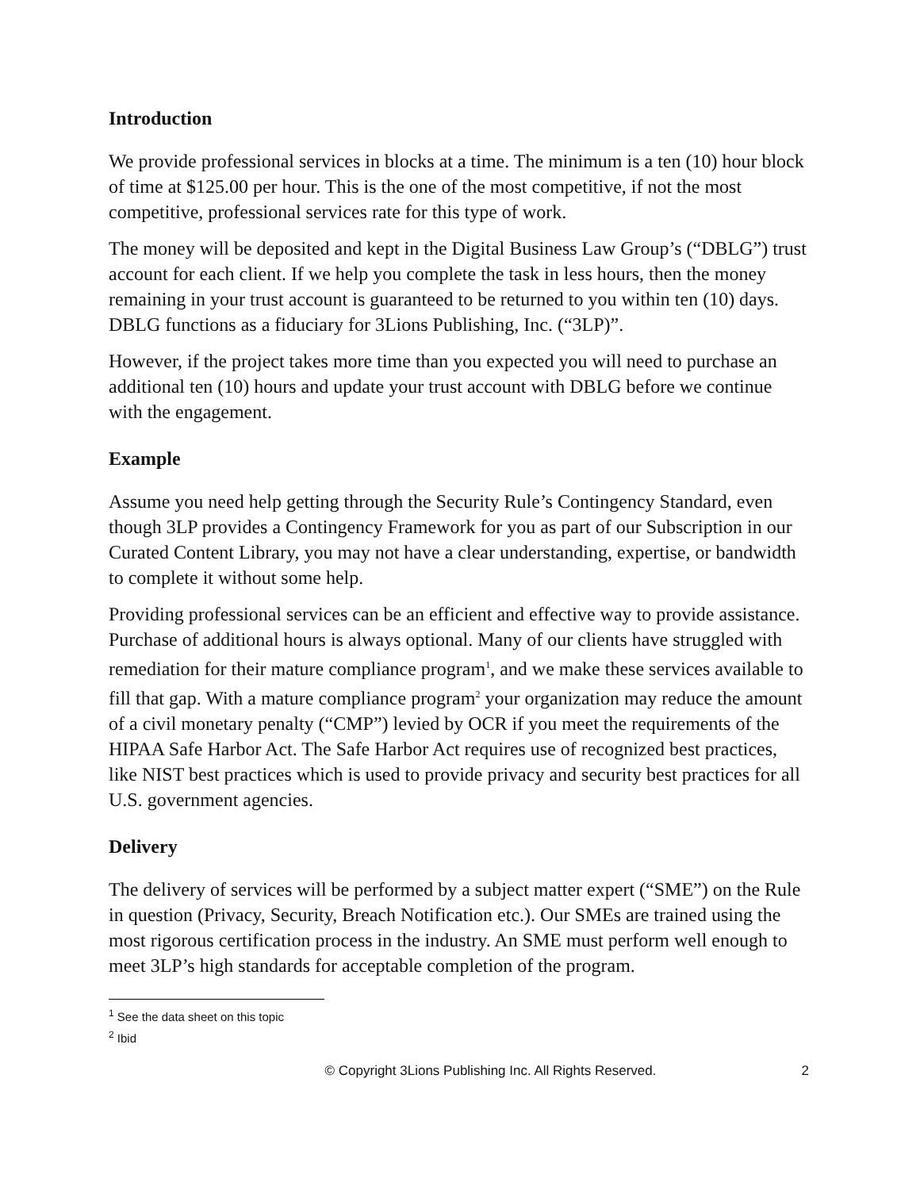Introduction
We provide professional services in blocks at a time. The minimum is a ten (10) hour block of time at $125.00 per hour. This is the one of the most competitive, if not the most competitive, professional services rate for this type of work.
The money will be deposited and kept in the Digital Business Law Group’s (“DBLG”) trust account for each client. If we help you complete the task in less hours, then the money remaining in your trust account is guaranteed to be returned to you within ten (10) days. DBLG functions as a fiduciary for 3Lions Publishing, Inc. (“3LP)”.
However, if the project takes more time than you expected you will need to purchase an additional ten (10) hours and update your trust account with DBLG before we continue with the engagement.
Example
Assume you need help getting through the Security Rule’s Contingency Standard, even though 3LP provides a Contingency Framework for you as part of our Subscription in our Curated Content Library, you may not have a clear understanding, expertise, or bandwidth to complete it without some help.
Providing professional services can be an efficient and effective way to provide assistance. Purchase of additional hours is always optional. Many of our clients have struggled with remediation for their mature compliance program<sup>1</sup>, and we make these services available to fill that gap. With a mature compliance program<sup>2</sup> your organization may reduce the amount of a civil monetary penalty (“CMP”) levied by OCR if you meet the requirements of the HIPAA Safe Harbor Act. The Safe Harbor Act requires use of recognized best practices, like NIST best practices which is used to provide privacy and security best practices for all U.S. government agencies.
Delivery
The delivery of services will be performed by a subject matter expert (“SME”) on the Rule in question (Privacy, Security, Breach Notification etc.). Our SMEs are trained using the most rigorous certification process in the industry. An SME must perform well enough to meet 3LP’s high standards for acceptable completion of the program.
<sup>1</sup> See the data sheet on this topic
<sup>2</sup> Ibid
© Copyright 3Lions Publishing Inc. All Rights Reserved. 2